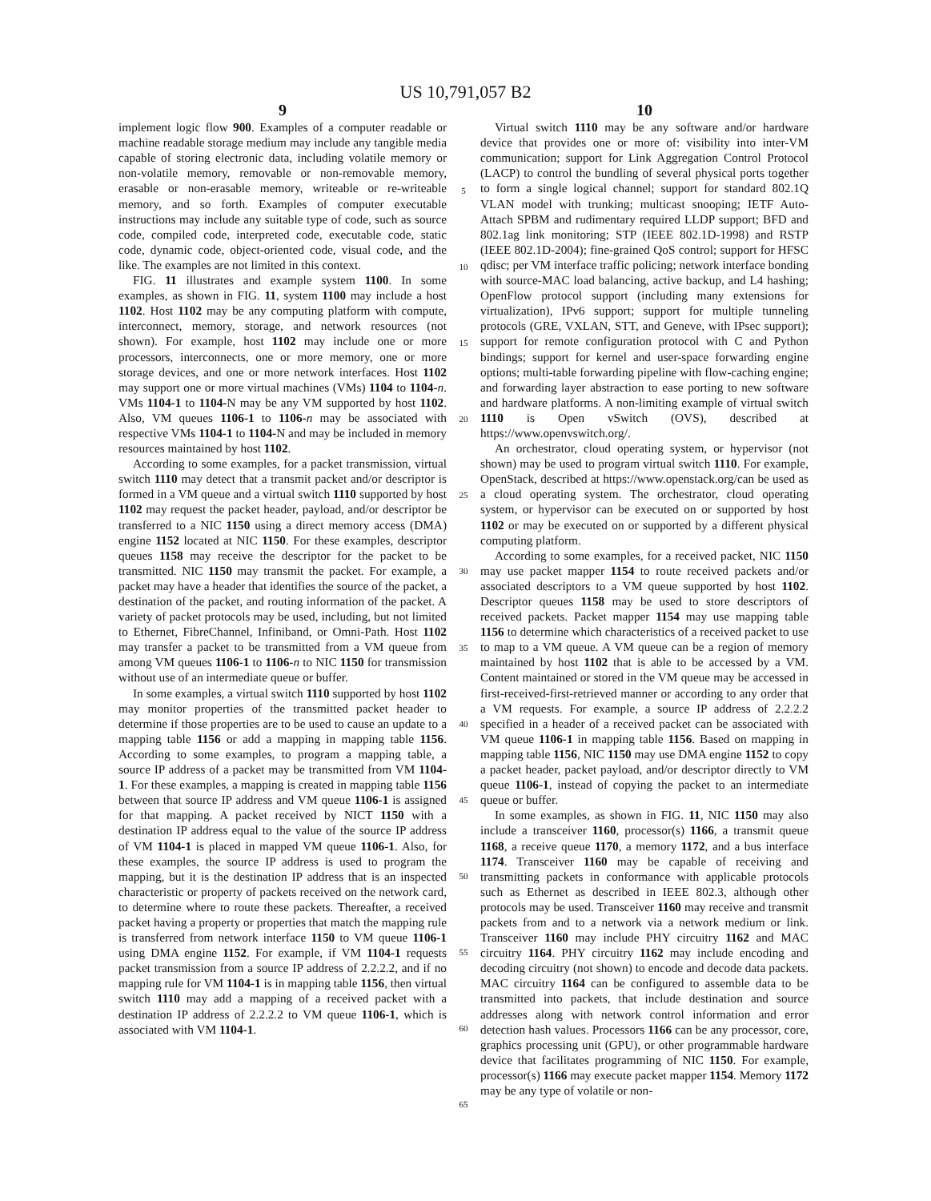US 10,791,057 B2
9
implement logic flow 900. Examples of a computer readable or machine readable storage medium may include any tangible media capable of storing electronic data, including volatile memory or non-volatile memory, removable or non-removable memory, erasable or non-erasable memory, writeable or re-writeable memory, and so forth. Examples of computer executable instructions may include any suitable type of code, such as source code, compiled code, interpreted code, executable code, static code, dynamic code, object-oriented code, visual code, and the like. The examples are not limited in this context.
FIG. 11 illustrates and example system 1100. In some examples, as shown in FIG. 11, system 1100 may include a host 1102. Host 1102 may be any computing platform with compute, interconnect, memory, storage, and network resources (not shown). For example, host 1102 may include one or more processors, interconnects, one or more memory, one or more storage devices, and one or more network interfaces. Host 1102 may support one or more virtual machines (VMs) 1104 to 1104-n. VMs 1104-1 to 1104-N may be any VM supported by host 1102. Also, VM queues 1106-1 to 1106-n may be associated with respective VMs 1104-1 to 1104-N and may be included in memory resources maintained by host 1102.
According to some examples, for a packet transmission, virtual switch 1110 may detect that a transmit packet and/or descriptor is formed in a VM queue and a virtual switch 1110 supported by host 1102 may request the packet header, payload, and/or descriptor be transferred to a NIC 1150 using a direct memory access (DMA) engine 1152 located at NIC 1150. For these examples, descriptor queues 1158 may receive the descriptor for the packet to be transmitted. NIC 1150 may transmit the packet. For example, a packet may have a header that identifies the source of the packet, a destination of the packet, and routing information of the packet. A variety of packet protocols may be used, including, but not limited to Ethernet, FibreChannel, Infiniband, or Omni-Path. Host 1102 may transfer a packet to be transmitted from a VM queue from among VM queues 1106-1 to 1106-n to NIC 1150 for transmission without use of an intermediate queue or buffer.
In some examples, a virtual switch 1110 supported by host 1102 may monitor properties of the transmitted packet header to determine if those properties are to be used to cause an update to a mapping table 1156 or add a mapping in mapping table 1156. According to some examples, to program a mapping table, a source IP address of a packet may be transmitted from VM 1104-1. For these examples, a mapping is created in mapping table 1156 between that source IP address and VM queue 1106-1 is assigned for that mapping. A packet received by NICT 1150 with a destination IP address equal to the value of the source IP address of VM 1104-1 is placed in mapped VM queue 1106-1. Also, for these examples, the source IP address is used to program the mapping, but it is the destination IP address that is an inspected characteristic or property of packets received on the network card, to determine where to route these packets. Thereafter, a received packet having a property or properties that match the mapping rule is transferred from network interface 1150 to VM queue 1106-1 using DMA engine 1152. For example, if VM 1104-1 requests packet transmission from a source IP address of 2.2.2.2, and if no mapping rule for VM 1104-1 is in mapping table 1156, then virtual switch 1110 may add a mapping of a received packet with a destination IP address of 2.2.2.2 to VM queue 1106-1, which is associated with VM 1104-1.
5
10
15
20
25
30
35
40
45
50
55
60
65
10
Virtual switch 1110 may be any software and/or hardware device that provides one or more of: visibility into inter-VM communication; support for Link Aggregation Control Protocol (LACP) to control the bundling of several physical ports together to form a single logical channel; support for standard 802.1Q VLAN model with trunking; multicast snooping; IETF Auto-Attach SPBM and rudimentary required LLDP support; BFD and 802.1ag link monitoring; STP (IEEE 802.1D-1998) and RSTP (IEEE 802.1D-2004); fine-grained QoS control; support for HFSC qdisc; per VM interface traffic policing; network interface bonding with source-MAC load balancing, active backup, and L4 hashing; OpenFlow protocol support (including many extensions for virtualization), IPv6 support; support for multiple tunneling protocols (GRE, VXLAN, STT, and Geneve, with IPsec support); support for remote configuration protocol with C and Python bindings; support for kernel and user-space forwarding engine options; multi-table forwarding pipeline with flow-caching engine; and forwarding layer abstraction to ease porting to new software and hardware platforms. A non-limiting example of virtual switch 1110 is Open vSwitch (OVS), described at https://www.openvswitch.org/.
An orchestrator, cloud operating system, or hypervisor (not shown) may be used to program virtual switch 1110. For example, OpenStack, described at https://www.openstack.org/can be used as a cloud operating system. The orchestrator, cloud operating system, or hypervisor can be executed on or supported by host 1102 or may be executed on or supported by a different physical computing platform.
According to some examples, for a received packet, NIC 1150 may use packet mapper 1154 to route received packets and/or associated descriptors to a VM queue supported by host 1102. Descriptor queues 1158 may be used to store descriptors of received packets. Packet mapper 1154 may use mapping table 1156 to determine which characteristics of a received packet to use to map to a VM queue. A VM queue can be a region of memory maintained by host 1102 that is able to be accessed by a VM. Content maintained or stored in the VM queue may be accessed in first-received-first-retrieved manner or according to any order that a VM requests. For example, a source IP address of 2.2.2.2 specified in a header of a received packet can be associated with VM queue 1106-1 in mapping table 1156. Based on mapping in mapping table 1156, NIC 1150 may use DMA engine 1152 to copy a packet header, packet payload, and/or descriptor directly to VM queue 1106-1, instead of copying the packet to an intermediate queue or buffer.
In some examples, as shown in FIG. 11, NIC 1150 may also include a transceiver 1160, processor(s) 1166, a transmit queue 1168, a receive queue 1170, a memory 1172, and a bus interface 1174. Transceiver 1160 may be capable of receiving and transmitting packets in conformance with applicable protocols such as Ethernet as described in IEEE 802.3, although other protocols may be used. Transceiver 1160 may receive and transmit packets from and to a network via a network medium or link. Transceiver 1160 may include PHY circuitry 1162 and MAC circuitry 1164. PHY circuitry 1162 may include encoding and decoding circuitry (not shown) to encode and decode data packets. MAC circuitry 1164 can be configured to assemble data to be transmitted into packets, that include destination and source addresses along with network control information and error detection hash values. Processors 1166 can be any processor, core, graphics processing unit (GPU), or other programmable hardware device that facilitates programming of NIC 1150. For example, processor(s) 1166 may execute packet mapper 1154. Memory 1172 may be any type of volatile or non-